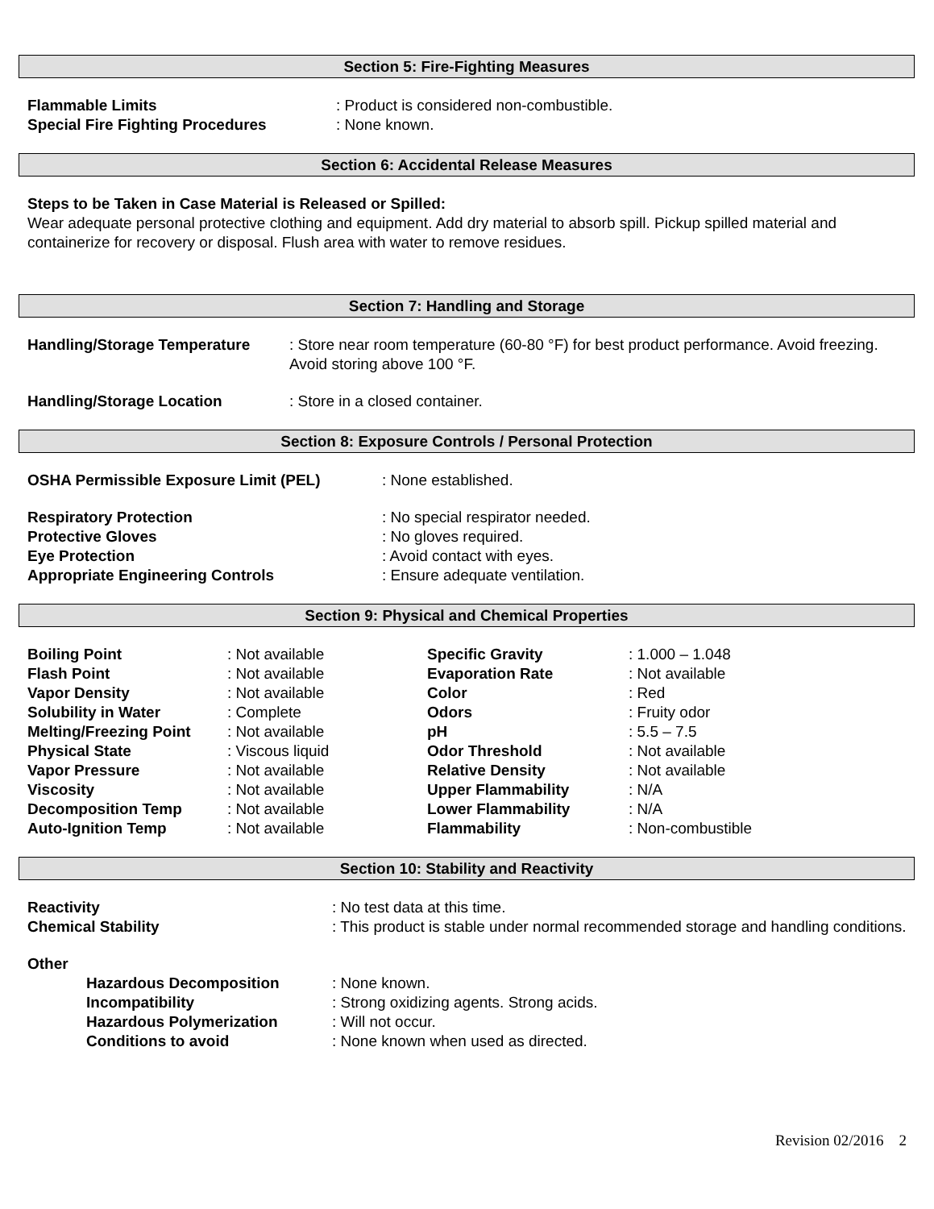Section 5: Fire-Fighting Measures
| Flammable Limits | : Product is considered non-combustible. |
| Special Fire Fighting Procedures | : None known. |
Section 6: Accidental Release Measures
Steps to be Taken in Case Material is Released or Spilled:
Wear adequate personal protective clothing and equipment. Add dry material to absorb spill. Pickup spilled material and containerize for recovery or disposal. Flush area with water to remove residues.
Section 7: Handling and Storage
| Handling/Storage Temperature | : Store near room temperature (60-80 °F) for best product performance. Avoid freezing. Avoid storing above 100 °F. |
| Handling/Storage Location | : Store in a closed container. |
Section 8: Exposure Controls / Personal Protection
| OSHA Permissible Exposure Limit (PEL) | : None established. |
| Respiratory Protection | : No special respirator needed. |
| Protective Gloves | : No gloves required. |
| Eye Protection | : Avoid contact with eyes. |
| Appropriate Engineering Controls | : Ensure adequate ventilation. |
Section 9: Physical and Chemical Properties
| Boiling Point | : Not available | Specific Gravity | : 1.000 – 1.048 |
| Flash Point | : Not available | Evaporation Rate | : Not available |
| Vapor Density | : Not available | Color | : Red |
| Solubility in Water | : Complete | Odors | : Fruity odor |
| Melting/Freezing Point | : Not available | pH | : 5.5 – 7.5 |
| Physical State | : Viscous liquid | Odor Threshold | : Not available |
| Vapor Pressure | : Not available | Relative Density | : Not available |
| Viscosity | : Not available | Upper Flammability | : N/A |
| Decomposition Temp | : Not available | Lower Flammability | : N/A |
| Auto-Ignition Temp | : Not available | Flammability | : Non-combustible |
Section 10: Stability and Reactivity
| Reactivity | : No test data at this time. |
| Chemical Stability | : This product is stable under normal recommended storage and handling conditions. |
Other
| Hazardous Decomposition | : None known. |
| Incompatibility | : Strong oxidizing agents. Strong acids. |
| Hazardous Polymerization | : Will not occur. |
| Conditions to avoid | : None known when used as directed. |
Revision 02/2016 2